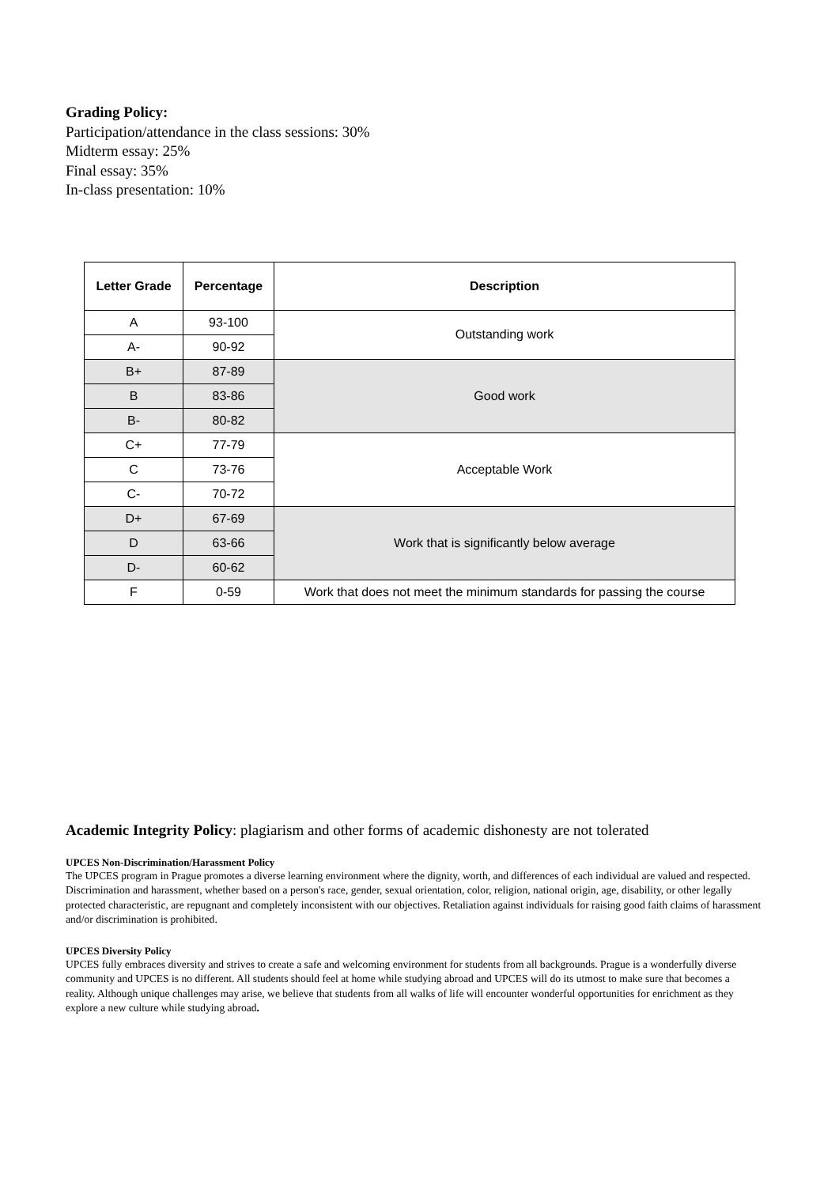Grading Policy:
Participation/attendance in the class sessions: 30%
Midterm essay: 25%
Final essay: 35%
In-class presentation: 10%
| Letter Grade | Percentage | Description |
| --- | --- | --- |
| A | 93-100 | Outstanding work |
| A- | 90-92 | |
| B+ | 87-89 | Good work |
| B | 83-86 | |
| B- | 80-82 | |
| C+ | 77-79 | Acceptable Work |
| C | 73-76 | |
| C- | 70-72 | |
| D+ | 67-69 | Work that is significantly below average |
| D | 63-66 | |
| D- | 60-62 | |
| F | 0-59 | Work that does not meet the minimum standards for passing the course |
Academic Integrity Policy: plagiarism and other forms of academic dishonesty are not tolerated
UPCES Non-Discrimination/Harassment Policy
The UPCES program in Prague promotes a diverse learning environment where the dignity, worth, and differences of each individual are valued and respected. Discrimination and harassment, whether based on a person's race, gender, sexual orientation, color, religion, national origin, age, disability, or other legally protected characteristic, are repugnant and completely inconsistent with our objectives. Retaliation against individuals for raising good faith claims of harassment and/or discrimination is prohibited.
UPCES Diversity Policy
UPCES fully embraces diversity and strives to create a safe and welcoming environment for students from all backgrounds. Prague is a wonderfully diverse community and UPCES is no different. All students should feel at home while studying abroad and UPCES will do its utmost to make sure that becomes a reality. Although unique challenges may arise, we believe that students from all walks of life will encounter wonderful opportunities for enrichment as they explore a new culture while studying abroad.